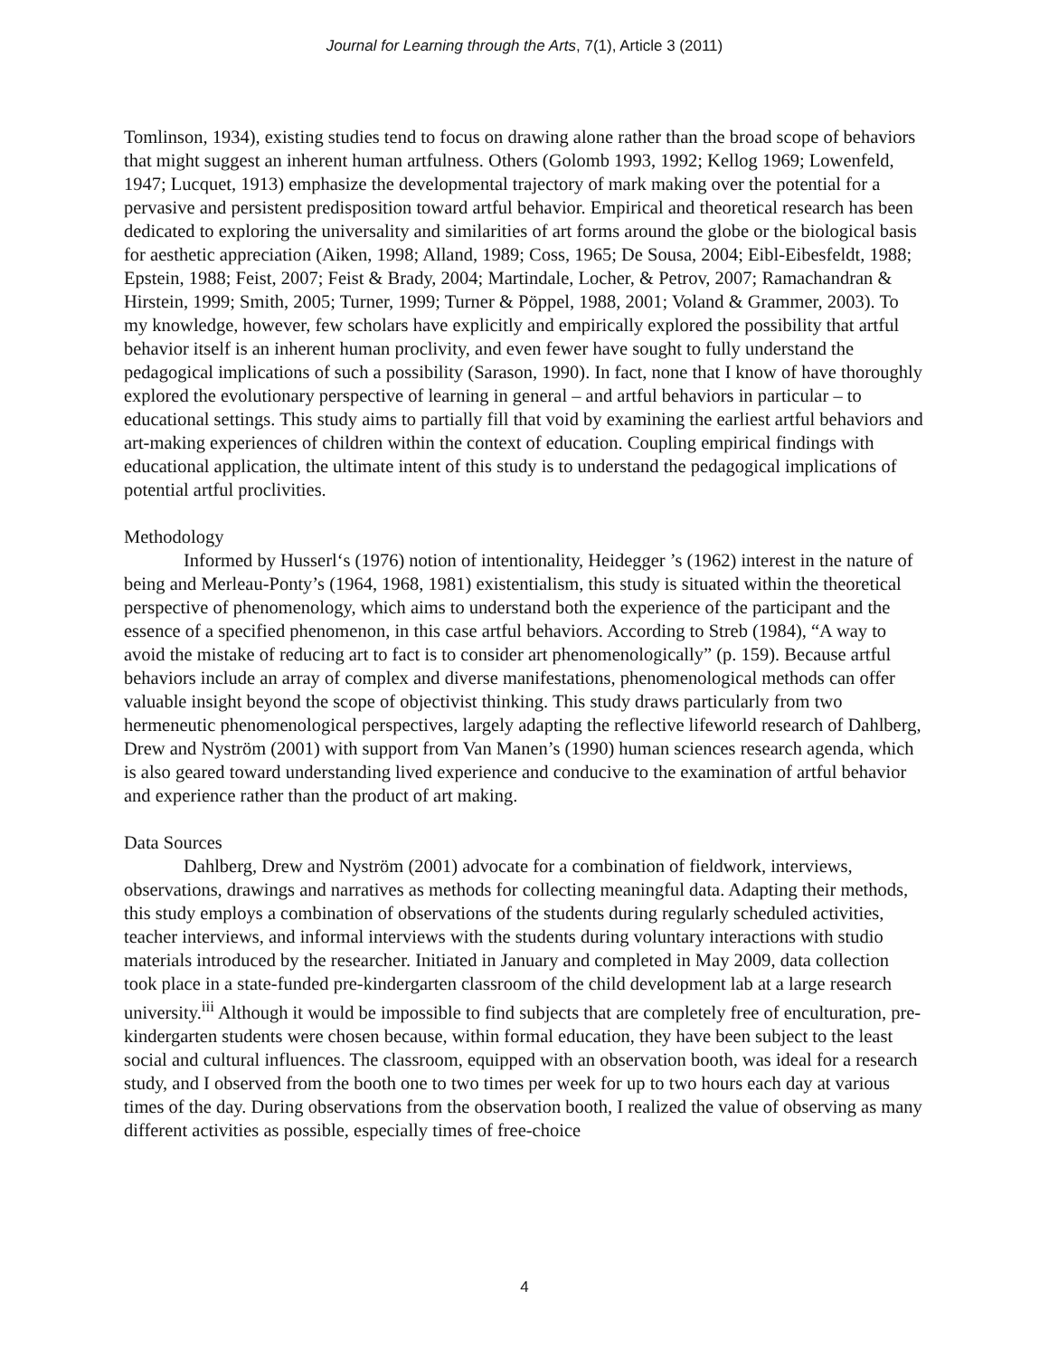Journal for Learning through the Arts, 7(1), Article 3 (2011)
Tomlinson, 1934), existing studies tend to focus on drawing alone rather than the broad scope of behaviors that might suggest an inherent human artfulness. Others (Golomb 1993, 1992; Kellog 1969; Lowenfeld, 1947; Lucquet, 1913) emphasize the developmental trajectory of mark making over the potential for a pervasive and persistent predisposition toward artful behavior. Empirical and theoretical research has been dedicated to exploring the universality and similarities of art forms around the globe or the biological basis for aesthetic appreciation (Aiken, 1998; Alland, 1989; Coss, 1965; De Sousa, 2004; Eibl-Eibesfeldt, 1988; Epstein, 1988; Feist, 2007; Feist & Brady, 2004; Martindale, Locher, & Petrov, 2007; Ramachandran & Hirstein, 1999; Smith, 2005; Turner, 1999; Turner & Pöppel, 1988, 2001; Voland & Grammer, 2003). To my knowledge, however, few scholars have explicitly and empirically explored the possibility that artful behavior itself is an inherent human proclivity, and even fewer have sought to fully understand the pedagogical implications of such a possibility (Sarason, 1990). In fact, none that I know of have thoroughly explored the evolutionary perspective of learning in general – and artful behaviors in particular – to educational settings. This study aims to partially fill that void by examining the earliest artful behaviors and art-making experiences of children within the context of education. Coupling empirical findings with educational application, the ultimate intent of this study is to understand the pedagogical implications of potential artful proclivities.
Methodology
Informed by Husserl‘s (1976) notion of intentionality, Heidegger ’s (1962) interest in the nature of being and Merleau-Ponty’s (1964, 1968, 1981) existentialism, this study is situated within the theoretical perspective of phenomenology, which aims to understand both the experience of the participant and the essence of a specified phenomenon, in this case artful behaviors. According to Streb (1984), “A way to avoid the mistake of reducing art to fact is to consider art phenomenologically” (p. 159). Because artful behaviors include an array of complex and diverse manifestations, phenomenological methods can offer valuable insight beyond the scope of objectivist thinking. This study draws particularly from two hermeneutic phenomenological perspectives, largely adapting the reflective lifeworld research of Dahlberg, Drew and Nyström (2001) with support from Van Manen’s (1990) human sciences research agenda, which is also geared toward understanding lived experience and conducive to the examination of artful behavior and experience rather than the product of art making.
Data Sources
Dahlberg, Drew and Nyström (2001) advocate for a combination of fieldwork, interviews, observations, drawings and narratives as methods for collecting meaningful data. Adapting their methods, this study employs a combination of observations of the students during regularly scheduled activities, teacher interviews, and informal interviews with the students during voluntary interactions with studio materials introduced by the researcher. Initiated in January and completed in May 2009, data collection took place in a state-funded pre-kindergarten classroom of the child development lab at a large research university.<sup>iii</sup> Although it would be impossible to find subjects that are completely free of enculturation, pre-kindergarten students were chosen because, within formal education, they have been subject to the least social and cultural influences. The classroom, equipped with an observation booth, was ideal for a research study, and I observed from the booth one to two times per week for up to two hours each day at various times of the day. During observations from the observation booth, I realized the value of observing as many different activities as possible, especially times of free-choice
4